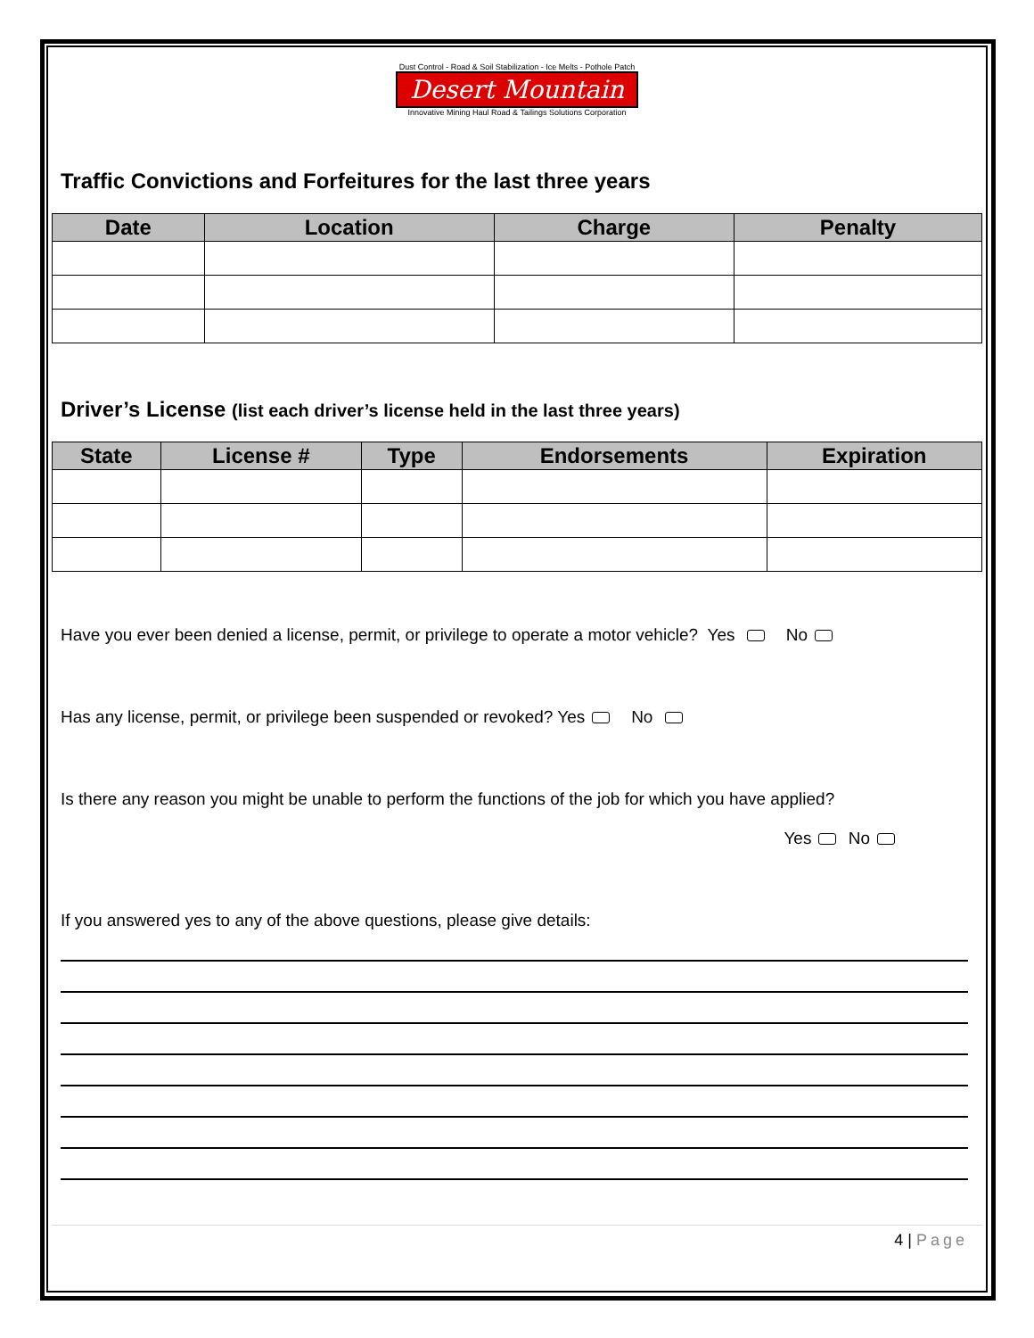Dust Control - Road & Soil Stabilization - Ice Melts - Pothole Patch
Desert Mountain
Innovative Mining Haul Road & Tailings Solutions Corporation
Traffic Convictions and Forfeitures for the last three years
| Date | Location | Charge | Penalty |
| --- | --- | --- | --- |
Driver’s License (list each driver’s license held in the last three years)
| State | License # | Type | Endorsements | Expiration |
| --- | --- | --- | --- | --- |
Have you ever been denied a license, permit, or privilege to operate a motor vehicle? Yes No
Has any license, permit, or privilege been suspended or revoked? Yes No
Is there any reason you might be unable to perform the functions of the job for which you have applied?
Yes No
If you answered yes to any of the above questions, please give details:
4 | Page